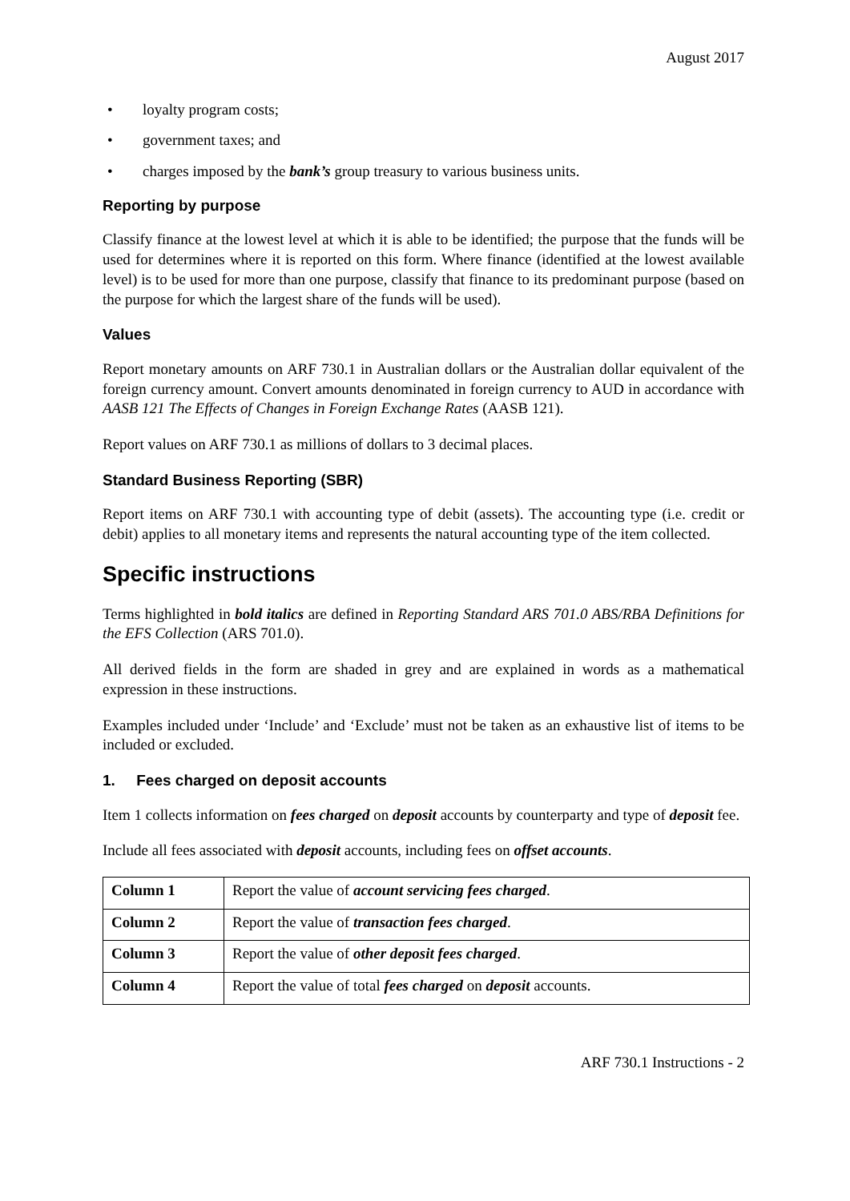August 2017
• loyalty program costs;
• government taxes; and
• charges imposed by the bank’s group treasury to various business units.
Reporting by purpose
Classify finance at the lowest level at which it is able to be identified; the purpose that the funds will be used for determines where it is reported on this form. Where finance (identified at the lowest available level) is to be used for more than one purpose, classify that finance to its predominant purpose (based on the purpose for which the largest share of the funds will be used).
Values
Report monetary amounts on ARF 730.1 in Australian dollars or the Australian dollar equivalent of the foreign currency amount. Convert amounts denominated in foreign currency to AUD in accordance with AASB 121 The Effects of Changes in Foreign Exchange Rates (AASB 121).
Report values on ARF 730.1 as millions of dollars to 3 decimal places.
Standard Business Reporting (SBR)
Report items on ARF 730.1 with accounting type of debit (assets). The accounting type (i.e. credit or debit) applies to all monetary items and represents the natural accounting type of the item collected.
Specific instructions
Terms highlighted in bold italics are defined in Reporting Standard ARS 701.0 ABS/RBA Definitions for the EFS Collection (ARS 701.0).
All derived fields in the form are shaded in grey and are explained in words as a mathematical expression in these instructions.
Examples included under ‘Include’ and ‘Exclude’ must not be taken as an exhaustive list of items to be included or excluded.
1. Fees charged on deposit accounts
Item 1 collects information on fees charged on deposit accounts by counterparty and type of deposit fee.
Include all fees associated with deposit accounts, including fees on offset accounts.
| Column 1 | Report the value of account servicing fees charged . |
| Column 2 | Report the value of transaction fees charged . |
| Column 3 | Report the value of other deposit fees charged . |
| Column 4 | Report the value of total fees charged on deposit accounts. |
ARF 730.1 Instructions - 2